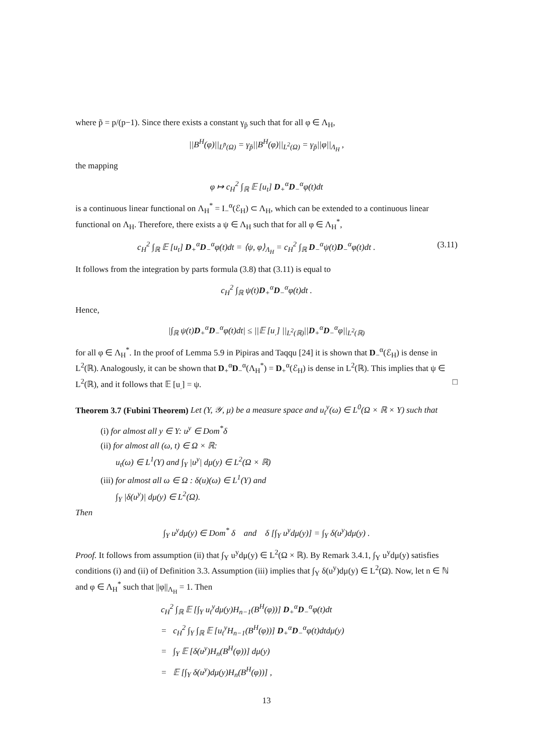where p̃ = p/(p−1). Since there exists a constant γ<sub>p̃</sub> such that for all φ ∈ Λ<sub>H</sub>,
||B<sup>H</sup>(φ)||<sub>L<sup>p̃</sup>(Ω)</sub> = γ<sub>p̃</sub>||B<sup>H</sup>(φ)||<sub>L<sup>2</sup>(Ω)</sub> = γ<sub>p̃</sub>||φ||<sub>Λ<sub>H</sub></sub> ,
the mapping
φ ↦ c<sub>H</sub><sup>2</sup> ∫<sub>ℝ</sub> 𝔼 [u<sub>t</sub>] D<sub>+</sub><sup>α</sup>D<sub>−</sub><sup>α</sup>φ(t)dt
is a continuous linear functional on Λ<sub>H</sub><sup>*</sup> = I<sub>−</sub><sup>α</sup>(ℰ<sub>H</sub>) ⊂ Λ<sub>H</sub>, which can be extended to a continuous linear functional on Λ<sub>H</sub>. Therefore, there exists a ψ ∈ Λ<sub>H</sub> such that for all φ ∈ Λ<sub>H</sub><sup>*</sup>,
c<sub>H</sub><sup>2</sup> ∫<sub>ℝ</sub> 𝔼 [u<sub>t</sub>] D<sub>+</sub><sup>α</sup>D<sub>−</sub><sup>α</sup>φ(t)dt = ⟨ψ, φ⟩<sub>Λ<sub>H</sub></sub> = c<sub>H</sub><sup>2</sup> ∫<sub>ℝ</sub> D<sub>−</sub><sup>α</sup>ψ(t)D<sub>−</sub><sup>α</sup>φ(t)dt . (3.11)
It follows from the integration by parts formula (3.8) that (3.11) is equal to
c<sub>H</sub><sup>2</sup> ∫<sub>ℝ</sub> ψ(t)D<sub>+</sub><sup>α</sup>D<sub>−</sub><sup>α</sup>φ(t)dt .
Hence,
|∫<sub>ℝ</sub> ψ(t)D<sub>+</sub><sup>α</sup>D<sub>−</sub><sup>α</sup>φ(t)dt| ≤ ||𝔼 [u<sub>.</sub>] ||<sub>L<sup>2</sup>(ℝ)</sub>||D<sub>+</sub><sup>α</sup>D<sub>−</sub><sup>α</sup>φ||<sub>L<sup>2</sup>(ℝ)</sub>
for all φ ∈ Λ<sub>H</sub><sup>*</sup>. In the proof of Lemma 5.9 in Pipiras and Taqqu [24] it is shown that D<sub>−</sub><sup>α</sup>(ℰ<sub>H</sub>) is dense in L<sup>2</sup>(ℝ). Analogously, it can be shown that D<sub>+</sub><sup>α</sup>D<sub>−</sub><sup>α</sup>(Λ<sub>H</sub><sup>*</sup>) = D<sub>+</sub><sup>α</sup>(ℰ<sub>H</sub>) is dense in L<sup>2</sup>(ℝ). This implies that ψ ∈ L<sup>2</sup>(ℝ), and it follows that 𝔼 [u<sub>.</sub>] = ψ. □
Theorem 3.7 (Fubini Theorem) Let (Y, 𝒴, μ) be a measure space and u<sub>t</sub><sup>y</sup>(ω) ∈ L<sup>0</sup>(Ω × ℝ × Y) such that
(i) for almost all y ∈ Y: u<sup>y</sup> ∈ Dom<sup>*</sup>δ
(ii) for almost all (ω, t) ∈ Ω × ℝ:
u<sub>t</sub>(ω) ∈ L<sup>1</sup>(Y) and ∫<sub>Y</sub> |u<sup>y</sup>| dμ(y) ∈ L<sup>2</sup>(Ω × ℝ)
(iii) for almost all ω ∈ Ω : δ(u)(ω) ∈ L<sup>1</sup>(Y) and
∫<sub>Y</sub> |δ(u<sup>y</sup>)| dμ(y) ∈ L<sup>2</sup>(Ω).
Then
∫<sub>Y</sub> u<sup>y</sup>dμ(y) ∈ Dom<sup>*</sup> δ and δ [∫<sub>Y</sub> u<sup>y</sup>dμ(y)] = ∫<sub>Y</sub> δ(u<sup>y</sup>)dμ(y) .
Proof. It follows from assumption (ii) that ∫<sub>Y</sub> u<sup>y</sup>dμ(y) ∈ L<sup>2</sup>(Ω × ℝ). By Remark 3.4.1, ∫<sub>Y</sub> u<sup>y</sup>dμ(y) satisfies conditions (i) and (ii) of Definition 3.3. Assumption (iii) implies that ∫<sub>Y</sub> δ(u<sup>y</sup>)dμ(y) ∈ L<sup>2</sup>(Ω). Now, let n ∈ ℕ and φ ∈ Λ<sub>H</sub><sup>*</sup> such that ||φ||<sub>Λ<sub>H</sub></sub> = 1. Then
c<sub>H</sub><sup>2</sup> ∫<sub>ℝ</sub> 𝔼 [∫<sub>Y</sub> u<sub>t</sub><sup>y</sup>dμ(y)H<sub>n−1</sub>(B<sup>H</sup>(φ))] D<sub>+</sub><sup>α</sup>D<sub>−</sub><sup>α</sup>φ(t)dt
= c<sub>H</sub><sup>2</sup> ∫<sub>Y</sub> ∫<sub>ℝ</sub> 𝔼 [u<sub>t</sub><sup>y</sup>H<sub>n−1</sub>(B<sup>H</sup>(φ))] D<sub>+</sub><sup>α</sup>D<sub>−</sub><sup>α</sup>φ(t)dtdμ(y)
= ∫<sub>Y</sub> 𝔼 [δ(u<sup>y</sup>)H<sub>n</sub>(B<sup>H</sup>(φ))] dμ(y)
= 𝔼 [∫<sub>Y</sub> δ(u<sup>y</sup>)dμ(y)H<sub>n</sub>(B<sup>H</sup>(φ))] ,
13